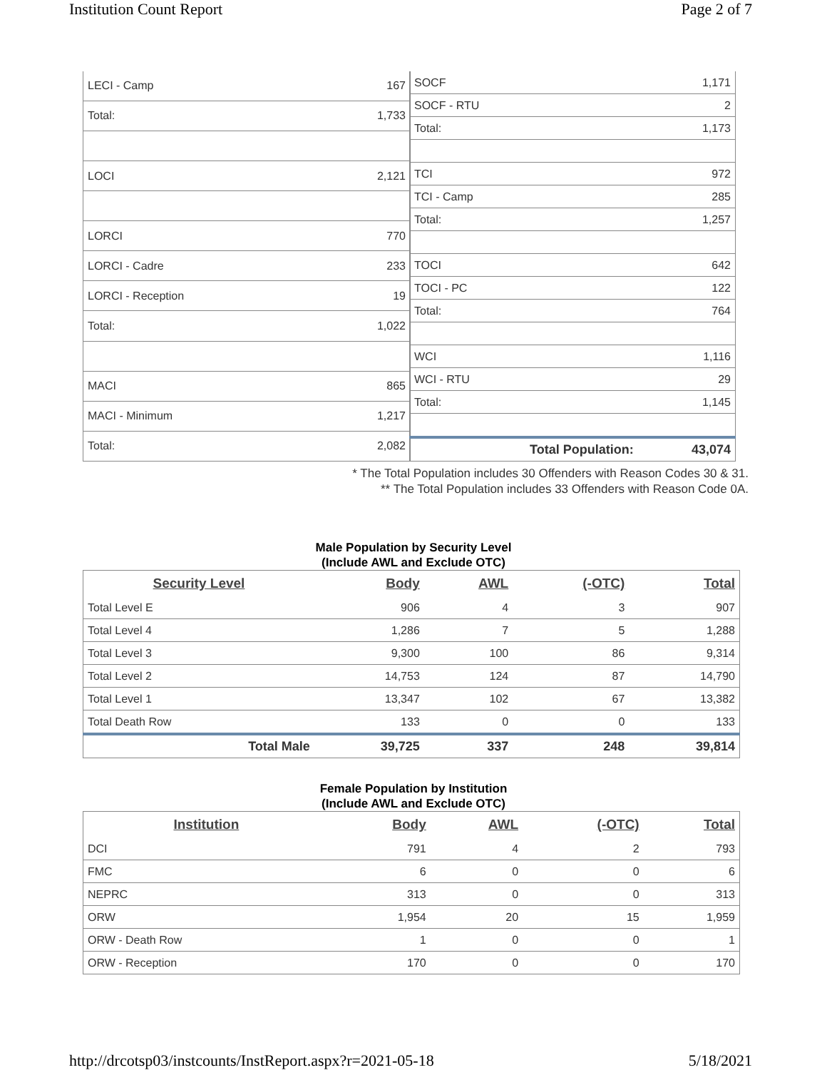Institution Count Report Page 2 of 7
| LECI - Camp | 167 |
| Total: | 1,733 |
| LOCI | 2,121 |
| LORCI | 770 |
| LORCI - Cadre | 233 |
| LORCI - Reception | 19 |
| Total: | 1,022 |
| MACI | 865 |
| MACI - Minimum | 1,217 |
| Total: | 2,082 |
| SOCF | 1,171 |
| SOCF - RTU | 2 |
| Total: | 1,173 |
| TCI | 972 |
| TCI - Camp | 285 |
| Total: | 1,257 |
| TOCI | 642 |
| TOCI - PC | 122 |
| Total: | 764 |
| WCI | 1,116 |
| WCI - RTU | 29 |
| Total: | 1,145 |
| Total Population: | 43,074 |
* The Total Population includes 30 Offenders with Reason Codes 30 & 31.
** The Total Population includes 33 Offenders with Reason Code 0A.
Male Population by Security Level
(Include AWL and Exclude OTC)
| Security Level | Body | AWL | (-OTC) | Total |
| --- | --- | --- | --- | --- |
| Total Level E | 906 | 4 | 3 | 907 |
| Total Level 4 | 1,286 | 7 | 5 | 1,288 |
| Total Level 3 | 9,300 | 100 | 86 | 9,314 |
| Total Level 2 | 14,753 | 124 | 87 | 14,790 |
| Total Level 1 | 13,347 | 102 | 67 | 13,382 |
| Total Death Row | 133 | 0 | 0 | 133 |
| Total Male | 39,725 | 337 | 248 | 39,814 |
Female Population by Institution
(Include AWL and Exclude OTC)
| Institution | Body | AWL | (-OTC) | Total |
| --- | --- | --- | --- | --- |
| DCI | 791 | 4 | 2 | 793 |
| FMC | 6 | 0 | 0 | 6 |
| NEPRC | 313 | 0 | 0 | 313 |
| ORW | 1,954 | 20 | 15 | 1,959 |
| ORW - Death Row | 1 | 0 | 0 | 1 |
| ORW - Reception | 170 | 0 | 0 | 170 |
http://drcotsp03/instcounts/InstReport.aspx?r=2021-05-18 5/18/2021